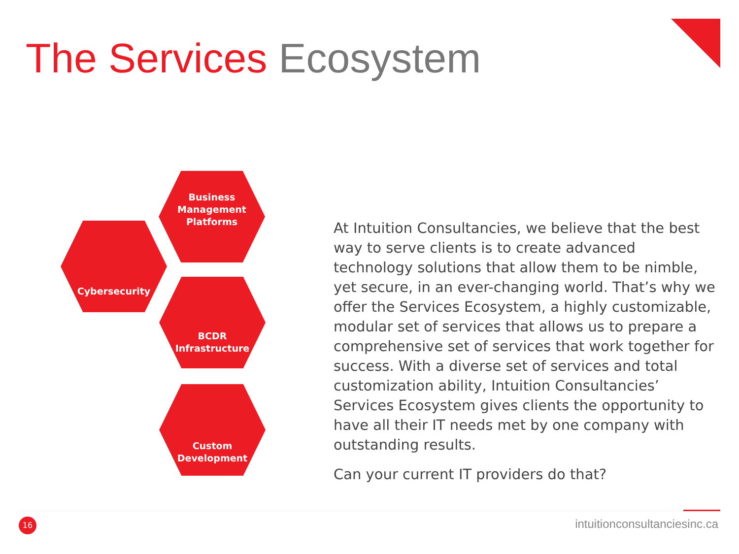The Services Ecosystem
Business
Management
Platforms
Cybersecurity
BCDR
Infrastructure
Custom
Development
At Intuition Consultancies, we believe that the best way to serve clients is to create advanced technology solutions that allow them to be nimble, yet secure, in an ever-changing world. That’s why we offer the Services Ecosystem, a highly customizable, modular set of services that allows us to prepare a comprehensive set of services that work together for success. With a diverse set of services and total customization ability, Intuition Consultancies’ Services Ecosystem gives clients the opportunity to have all their IT needs met by one company with outstanding results.
Can your current IT providers do that?
16 intuitionconsultanciesinc.ca